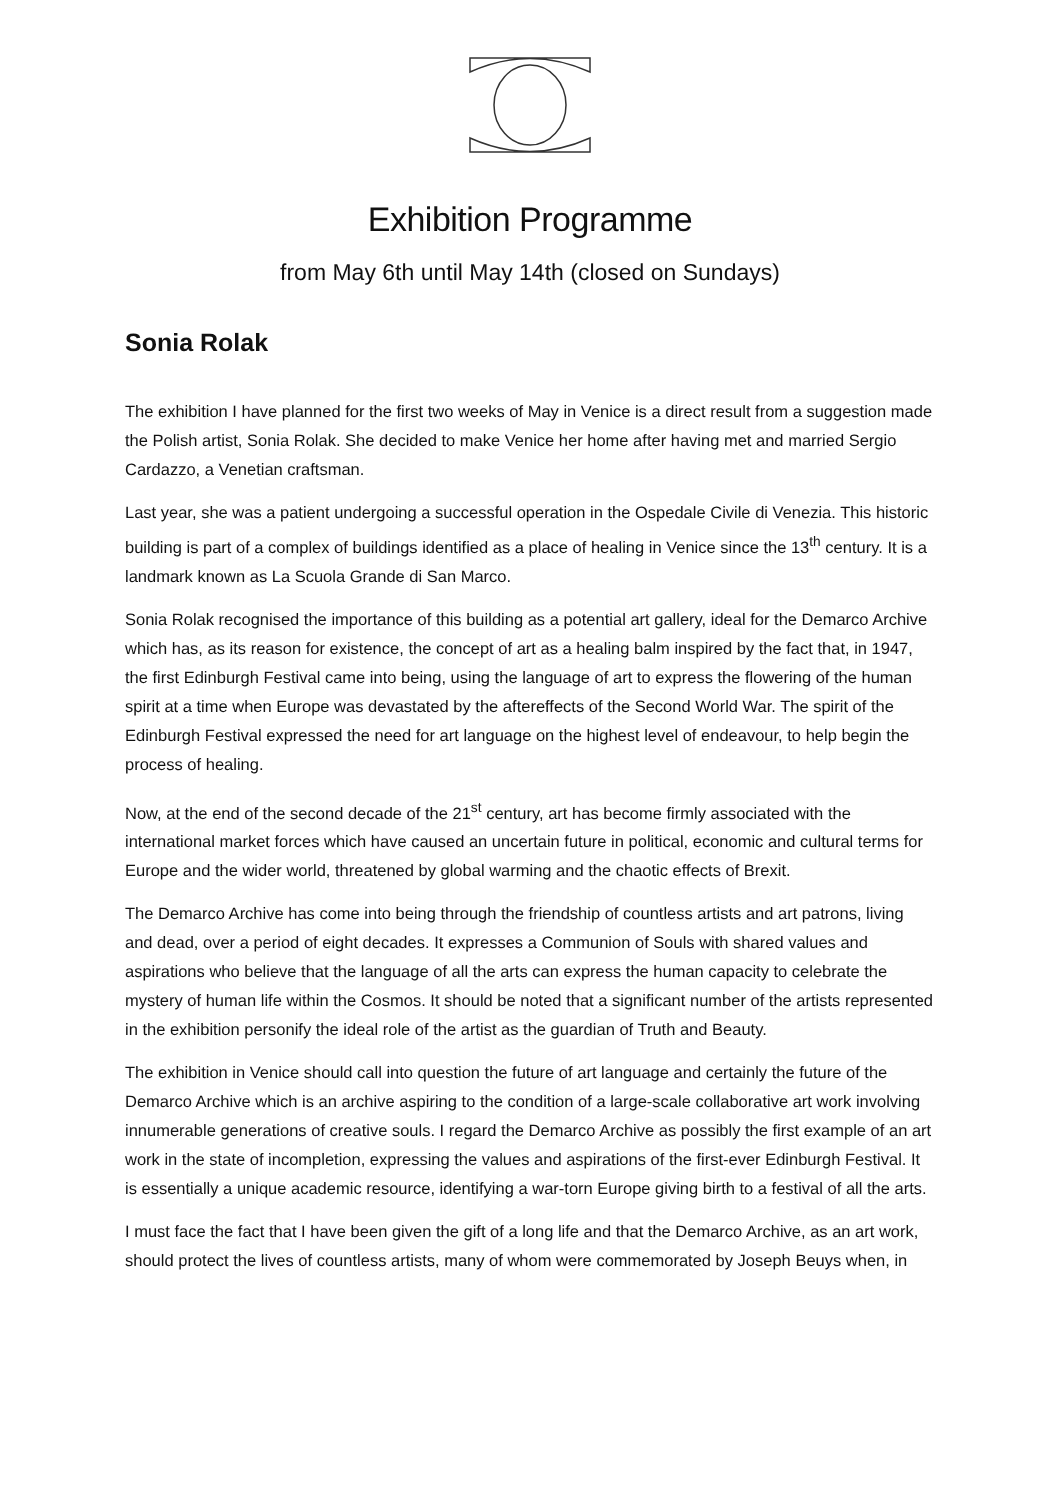Exhibition Programme
from May 6th until May 14th (closed on Sundays)
Sonia Rolak
The exhibition I have planned for the first two weeks of May in Venice is a direct result from a suggestion made the Polish artist, Sonia Rolak. She decided to make Venice her home after having met and married Sergio Cardazzo, a Venetian craftsman.
Last year, she was a patient undergoing a successful operation in the Ospedale Civile di Venezia. This historic building is part of a complex of buildings identified as a place of healing in Venice since the 13<sup>th</sup> century. It is a landmark known as La Scuola Grande di San Marco.
Sonia Rolak recognised the importance of this building as a potential art gallery, ideal for the Demarco Archive which has, as its reason for existence, the concept of art as a healing balm inspired by the fact that, in 1947, the first Edinburgh Festival came into being, using the language of art to express the flowering of the human spirit at a time when Europe was devastated by the aftereffects of the Second World War. The spirit of the Edinburgh Festival expressed the need for art language on the highest level of endeavour, to help begin the process of healing.
Now, at the end of the second decade of the 21<sup>st</sup> century, art has become firmly associated with the international market forces which have caused an uncertain future in political, economic and cultural terms for Europe and the wider world, threatened by global warming and the chaotic effects of Brexit.
The Demarco Archive has come into being through the friendship of countless artists and art patrons, living and dead, over a period of eight decades. It expresses a Communion of Souls with shared values and aspirations who believe that the language of all the arts can express the human capacity to celebrate the mystery of human life within the Cosmos. It should be noted that a significant number of the artists represented in the exhibition personify the ideal role of the artist as the guardian of Truth and Beauty.
The exhibition in Venice should call into question the future of art language and certainly the future of the Demarco Archive which is an archive aspiring to the condition of a large-scale collaborative art work involving innumerable generations of creative souls. I regard the Demarco Archive as possibly the first example of an art work in the state of incompletion, expressing the values and aspirations of the first-ever Edinburgh Festival. It is essentially a unique academic resource, identifying a war-torn Europe giving birth to a festival of all the arts.
I must face the fact that I have been given the gift of a long life and that the Demarco Archive, as an art work, should protect the lives of countless artists, many of whom were commemorated by Joseph Beuys when, in